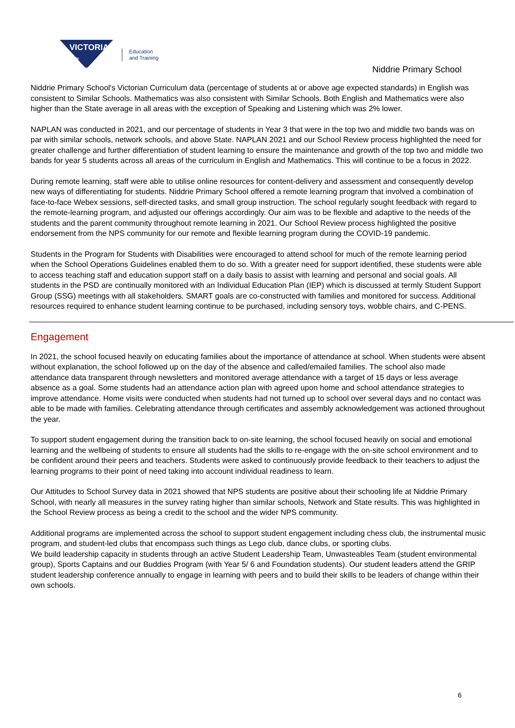VICTORIA
State
Government
Education
and Training
Niddrie Primary School
Niddrie Primary School's Victorian Curriculum data (percentage of students at or above age expected standards) in English was consistent to Similar Schools. Mathematics was also consistent with Similar Schools. Both English and Mathematics were also higher than the State average in all areas with the exception of Speaking and Listening which was 2% lower.
NAPLAN was conducted in 2021, and our percentage of students in Year 3 that were in the top two and middle two bands was on par with similar schools, network schools, and above State. NAPLAN 2021 and our School Review process highlighted the need for greater challenge and further differentiation of student learning to ensure the maintenance and growth of the top two and middle two bands for year 5 students across all areas of the curriculum in English and Mathematics. This will continue to be a focus in 2022.
During remote learning, staff were able to utilise online resources for content-delivery and assessment and consequently develop new ways of differentiating for students. Niddrie Primary School offered a remote learning program that involved a combination of face-to-face Webex sessions, self-directed tasks, and small group instruction. The school regularly sought feedback with regard to the remote-learning program, and adjusted our offerings accordingly. Our aim was to be flexible and adaptive to the needs of the students and the parent community throughout remote learning in 2021. Our School Review process highlighted the positive endorsement from the NPS community for our remote and flexible learning program during the COVID-19 pandemic.
Students in the Program for Students with Disabilities were encouraged to attend school for much of the remote learning period when the School Operations Guidelines enabled them to do so. With a greater need for support identified, these students were able to access teaching staff and education support staff on a daily basis to assist with learning and personal and social goals. All students in the PSD are continually monitored with an Individual Education Plan (IEP) which is discussed at termly Student Support Group (SSG) meetings with all stakeholders. SMART goals are co-constructed with families and monitored for success. Additional resources required to enhance student learning continue to be purchased, including sensory toys, wobble chairs, and C-PENS.
Engagement
In 2021, the school focused heavily on educating families about the importance of attendance at school. When students were absent without explanation, the school followed up on the day of the absence and called/emailed families. The school also made attendance data transparent through newsletters and monitored average attendance with a target of 15 days or less average absence as a goal. Some students had an attendance action plan with agreed upon home and school attendance strategies to improve attendance. Home visits were conducted when students had not turned up to school over several days and no contact was able to be made with families. Celebrating attendance through certificates and assembly acknowledgement was actioned throughout the year.
To support student engagement during the transition back to on-site learning, the school focused heavily on social and emotional learning and the wellbeing of students to ensure all students had the skills to re-engage with the on-site school environment and to be confident around their peers and teachers. Students were asked to continuously provide feedback to their teachers to adjust the learning programs to their point of need taking into account individual readiness to learn.
Our Attitudes to School Survey data in 2021 showed that NPS students are positive about their schooling life at Niddrie Primary School, with nearly all measures in the survey rating higher than similar schools, Network and State results. This was highlighted in the School Review process as being a credit to the school and the wider NPS community.
Additional programs are implemented across the school to support student engagement including chess club, the instrumental music program, and student-led clubs that encompass such things as Lego club, dance clubs, or sporting clubs.
We build leadership capacity in students through an active Student Leadership Team, Unwasteables Team (student environmental group), Sports Captains and our Buddies Program (with Year 5/ 6 and Foundation students). Our student leaders attend the GRIP student leadership conference annually to engage in learning with peers and to build their skills to be leaders of change within their own schools.
6